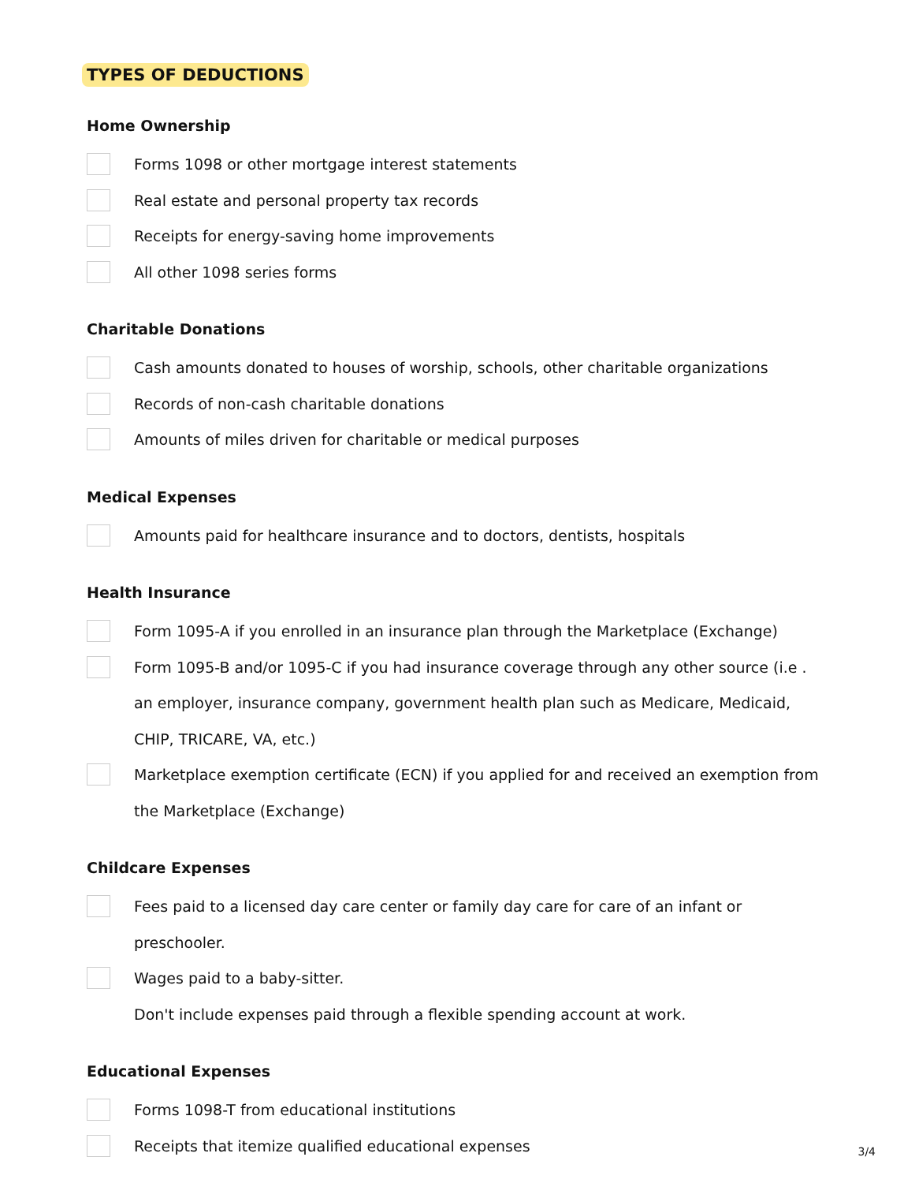TYPES OF DEDUCTIONS
Home Ownership
Forms 1098 or other mortgage interest statements
Real estate and personal property tax records
Receipts for energy-saving home improvements
All other 1098 series forms
Charitable Donations
Cash amounts donated to houses of worship, schools, other charitable organizations
Records of non-cash charitable donations
Amounts of miles driven for charitable or medical purposes
Medical Expenses
Amounts paid for healthcare insurance and to doctors, dentists, hospitals
Health Insurance
Form 1095-A if you enrolled in an insurance plan through the Marketplace (Exchange)
Form 1095-B and/or 1095-C if you had insurance coverage through any other source (i.e . an employer, insurance company, government health plan such as Medicare, Medicaid, CHIP, TRICARE, VA, etc.)
Marketplace exemption certificate (ECN) if you applied for and received an exemption from the Marketplace (Exchange)
Childcare Expenses
Fees paid to a licensed day care center or family day care for care of an infant or preschooler.
Wages paid to a baby-sitter.
Don't include expenses paid through a flexible spending account at work.
Educational Expenses
Forms 1098-T from educational institutions
Receipts that itemize qualified educational expenses
3/4